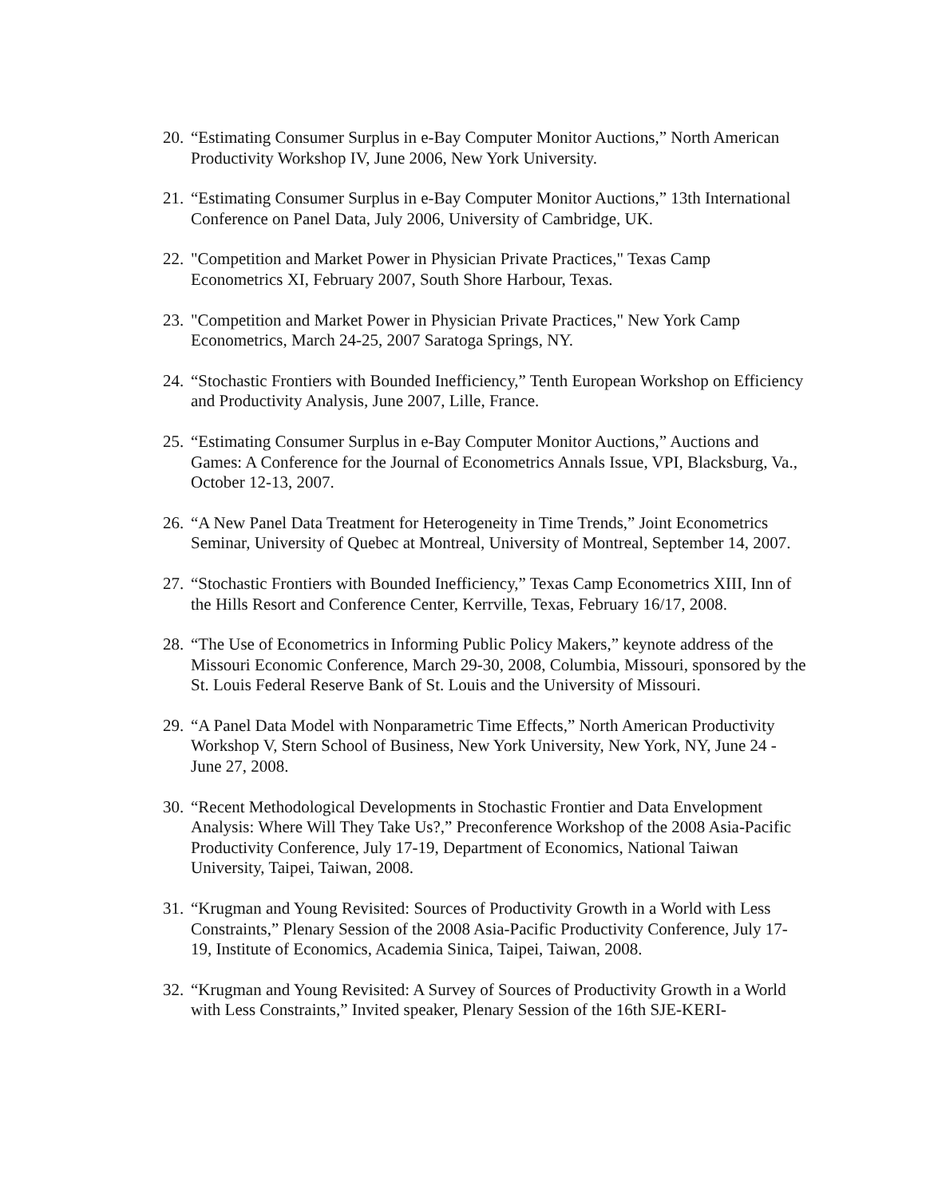20.
“Estimating Consumer Surplus in e-Bay Computer Monitor Auctions,” North American Productivity Workshop IV, June 2006, New York University.
21.
“Estimating Consumer Surplus in e-Bay Computer Monitor Auctions,” 13th International Conference on Panel Data, July 2006, University of Cambridge, UK.
22.
"Competition and Market Power in Physician Private Practices," Texas Camp Econometrics XI, February 2007, South Shore Harbour, Texas.
23.
"Competition and Market Power in Physician Private Practices," New York Camp Econometrics, March 24-25, 2007 Saratoga Springs, NY.
24.
“Stochastic Frontiers with Bounded Inefficiency,” Tenth European Workshop on Efficiency and Productivity Analysis, June 2007, Lille, France.
25.
“Estimating Consumer Surplus in e-Bay Computer Monitor Auctions,” Auctions and Games: A Conference for the Journal of Econometrics Annals Issue, VPI, Blacksburg, Va., October 12-13, 2007.
26.
“A New Panel Data Treatment for Heterogeneity in Time Trends,” Joint Econometrics Seminar, University of Quebec at Montreal, University of Montreal, September 14, 2007.
27.
“Stochastic Frontiers with Bounded Inefficiency,” Texas Camp Econometrics XIII, Inn of the Hills Resort and Conference Center, Kerrville, Texas, February 16/17, 2008.
28.
“The Use of Econometrics in Informing Public Policy Makers,” keynote address of the Missouri Economic Conference, March 29-30, 2008, Columbia, Missouri, sponsored by the St. Louis Federal Reserve Bank of St. Louis and the University of Missouri.
29.
“A Panel Data Model with Nonparametric Time Effects,” North American Productivity Workshop V, Stern School of Business, New York University, New York, NY, June 24 - June 27, 2008.
30.
“Recent Methodological Developments in Stochastic Frontier and Data Envelopment Analysis: Where Will They Take Us?,” Preconference Workshop of the 2008 Asia-Pacific Productivity Conference, July 17-19, Department of Economics, National Taiwan University, Taipei, Taiwan, 2008.
31.
“Krugman and Young Revisited: Sources of Productivity Growth in a World with Less Constraints,” Plenary Session of the 2008 Asia-Pacific Productivity Conference, July 17-19, Institute of Economics, Academia Sinica, Taipei, Taiwan, 2008.
32.
“Krugman and Young Revisited: A Survey of Sources of Productivity Growth in a World with Less Constraints,” Invited speaker, Plenary Session of the 16th SJE-KERI-